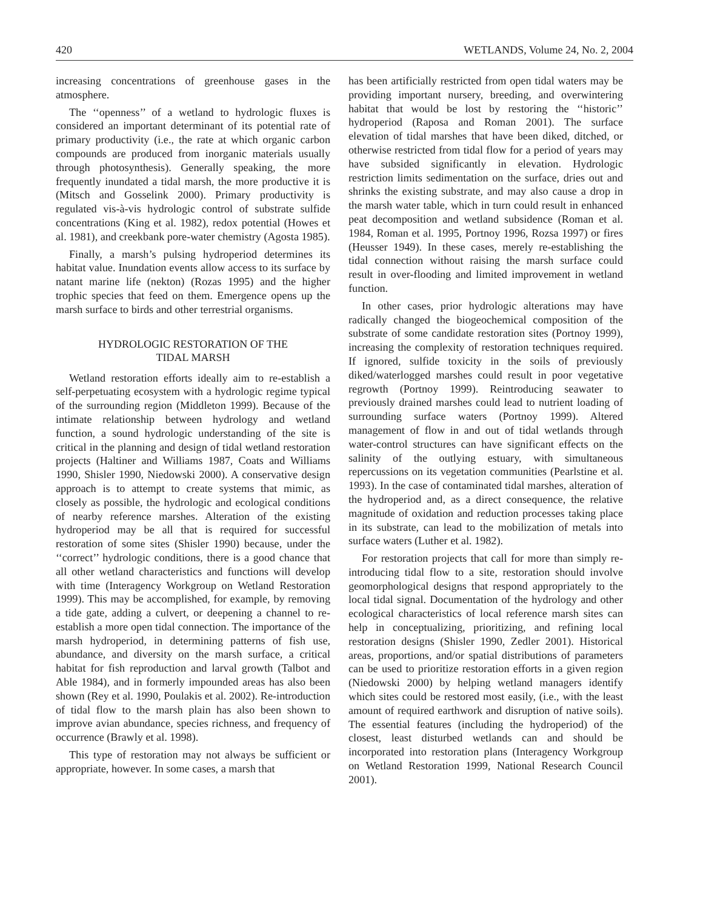420 WETLANDS, Volume 24, No. 2, 2004
increasing concentrations of greenhouse gases in the atmosphere.
The ‘‘openness’’ of a wetland to hydrologic fluxes is considered an important determinant of its potential rate of primary productivity (i.e., the rate at which organic carbon compounds are produced from inorganic materials usually through photosynthesis). Generally speaking, the more frequently inundated a tidal marsh, the more productive it is (Mitsch and Gosselink 2000). Primary productivity is regulated vis-à-vis hydrologic control of substrate sulfide concentrations (King et al. 1982), redox potential (Howes et al. 1981), and creekbank pore-water chemistry (Agosta 1985).
Finally, a marsh’s pulsing hydroperiod determines its habitat value. Inundation events allow access to its surface by natant marine life (nekton) (Rozas 1995) and the higher trophic species that feed on them. Emergence opens up the marsh surface to birds and other terrestrial organisms.
HYDROLOGIC RESTORATION OF THE
TIDAL MARSH
Wetland restoration efforts ideally aim to re-establish a self-perpetuating ecosystem with a hydrologic regime typical of the surrounding region (Middleton 1999). Because of the intimate relationship between hydrology and wetland function, a sound hydrologic understanding of the site is critical in the planning and design of tidal wetland restoration projects (Haltiner and Williams 1987, Coats and Williams 1990, Shisler 1990, Niedowski 2000). A conservative design approach is to attempt to create systems that mimic, as closely as possible, the hydrologic and ecological conditions of nearby reference marshes. Alteration of the existing hydroperiod may be all that is required for successful restoration of some sites (Shisler 1990) because, under the ‘‘correct’’ hydrologic conditions, there is a good chance that all other wetland characteristics and functions will develop with time (Interagency Workgroup on Wetland Restoration 1999). This may be accomplished, for example, by removing a tide gate, adding a culvert, or deepening a channel to re-establish a more open tidal connection. The importance of the marsh hydroperiod, in determining patterns of fish use, abundance, and diversity on the marsh surface, a critical habitat for fish reproduction and larval growth (Talbot and Able 1984), and in formerly impounded areas has also been shown (Rey et al. 1990, Poulakis et al. 2002). Re-introduction of tidal flow to the marsh plain has also been shown to improve avian abundance, species richness, and frequency of occurrence (Brawly et al. 1998).
This type of restoration may not always be sufficient or appropriate, however. In some cases, a marsh that
has been artificially restricted from open tidal waters may be providing important nursery, breeding, and overwintering habitat that would be lost by restoring the ‘‘historic’’ hydroperiod (Raposa and Roman 2001). The surface elevation of tidal marshes that have been diked, ditched, or otherwise restricted from tidal flow for a period of years may have subsided significantly in elevation. Hydrologic restriction limits sedimentation on the surface, dries out and shrinks the existing substrate, and may also cause a drop in the marsh water table, which in turn could result in enhanced peat decomposition and wetland subsidence (Roman et al. 1984, Roman et al. 1995, Portnoy 1996, Rozsa 1997) or fires (Heusser 1949). In these cases, merely re-establishing the tidal connection without raising the marsh surface could result in over-flooding and limited improvement in wetland function.
In other cases, prior hydrologic alterations may have radically changed the biogeochemical composition of the substrate of some candidate restoration sites (Portnoy 1999), increasing the complexity of restoration techniques required. If ignored, sulfide toxicity in the soils of previously diked/waterlogged marshes could result in poor vegetative regrowth (Portnoy 1999). Reintroducing seawater to previously drained marshes could lead to nutrient loading of surrounding surface waters (Portnoy 1999). Altered management of flow in and out of tidal wetlands through water-control structures can have significant effects on the salinity of the outlying estuary, with simultaneous repercussions on its vegetation communities (Pearlstine et al. 1993). In the case of contaminated tidal marshes, alteration of the hydroperiod and, as a direct consequence, the relative magnitude of oxidation and reduction processes taking place in its substrate, can lead to the mobilization of metals into surface waters (Luther et al. 1982).
For restoration projects that call for more than simply re-introducing tidal flow to a site, restoration should involve geomorphological designs that respond appropriately to the local tidal signal. Documentation of the hydrology and other ecological characteristics of local reference marsh sites can help in conceptualizing, prioritizing, and refining local restoration designs (Shisler 1990, Zedler 2001). Historical areas, proportions, and/or spatial distributions of parameters can be used to prioritize restoration efforts in a given region (Niedowski 2000) by helping wetland managers identify which sites could be restored most easily, (i.e., with the least amount of required earthwork and disruption of native soils). The essential features (including the hydroperiod) of the closest, least disturbed wetlands can and should be incorporated into restoration plans (Interagency Workgroup on Wetland Restoration 1999, National Research Council 2001).